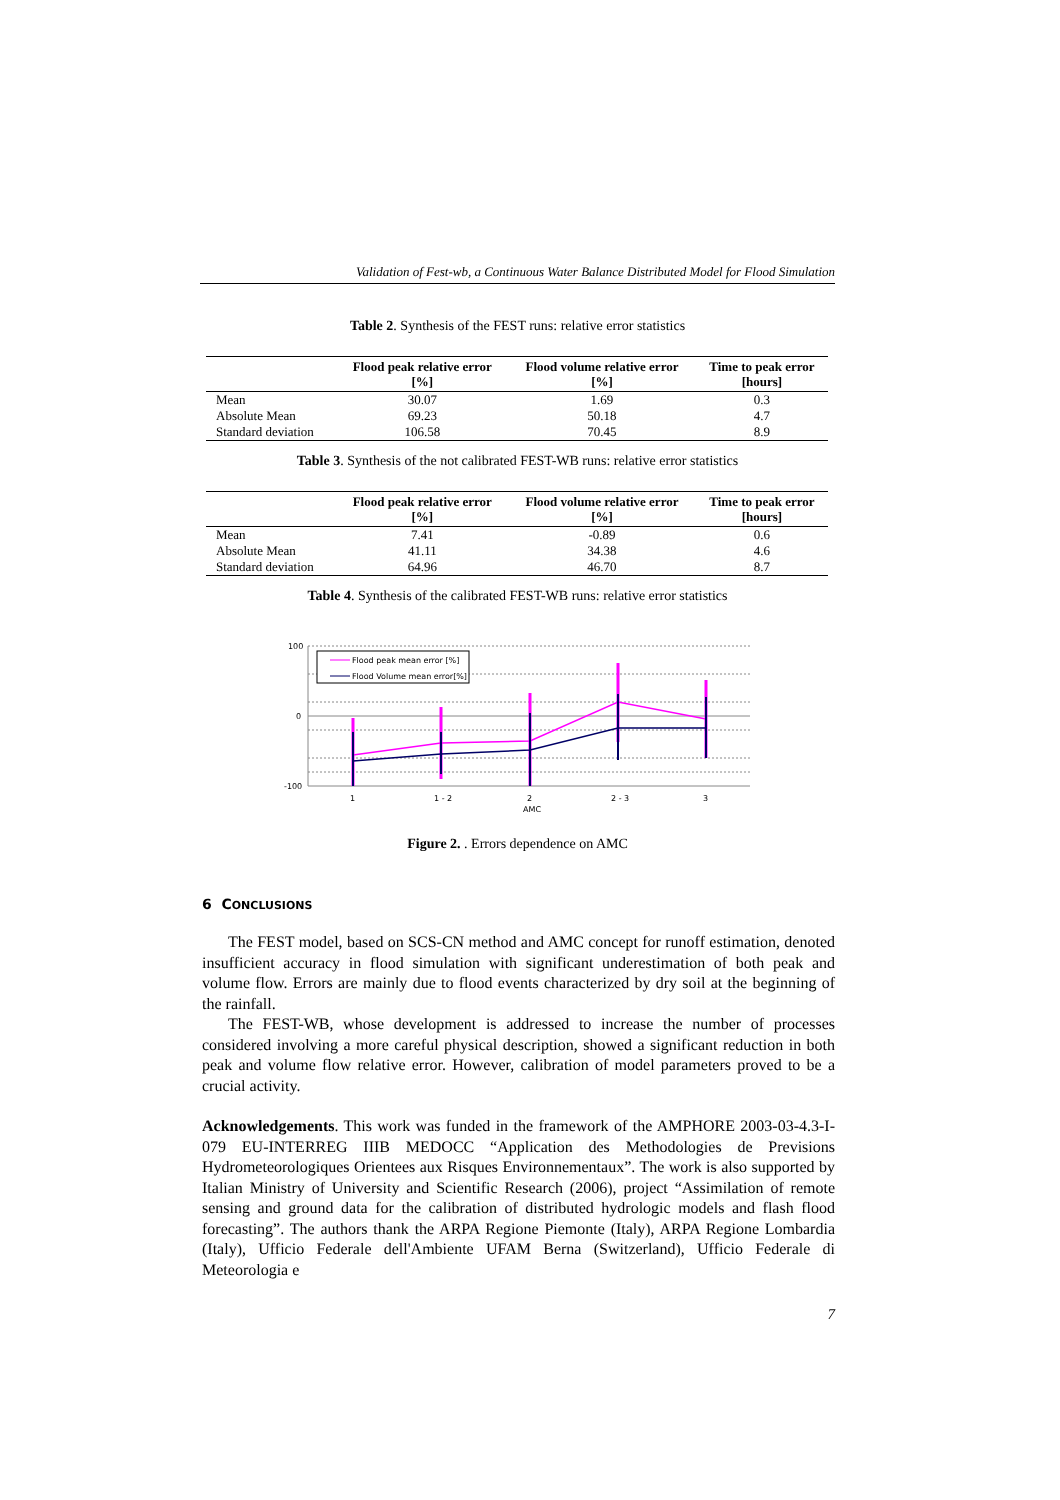Validation of Fest-wb, a Continuous Water Balance Distributed Model for Flood Simulation
Table 2. Synthesis of the FEST runs: relative error statistics
| | Flood peak relative error [%] | Flood volume relative error [%] | Time to peak error [hours] |
| --- | --- | --- | --- |
| Mean | 30.07 | 1.69 | 0.3 |
| Absolute Mean | 69.23 | 50.18 | 4.7 |
| Standard deviation | 106.58 | 70.45 | 8.9 |
Table 3. Synthesis of the not calibrated FEST-WB runs: relative error statistics
| | Flood peak relative error [%] | Flood volume relative error [%] | Time to peak error [hours] |
| --- | --- | --- | --- |
| Mean | 7.41 | -0.89 | 0.6 |
| Absolute Mean | 41.11 | 34.38 | 4.6 |
| Standard deviation | 64.96 | 46.70 | 8.7 |
Table 4. Synthesis of the calibrated FEST-WB runs: relative error statistics
100
0
-100
1
1 - 2
2
AMC
2 - 3
3
Flood peak mean error [%]
Flood Volume mean error[%]
Figure 2. . Errors dependence on AMC
6 CONCLUSIONS
The FEST model, based on SCS-CN method and AMC concept for runoff estimation, denoted insufficient accuracy in flood simulation with significant underestimation of both peak and volume flow. Errors are mainly due to flood events characterized by dry soil at the beginning of the rainfall.
The FEST-WB, whose development is addressed to increase the number of processes considered involving a more careful physical description, showed a significant reduction in both peak and volume flow relative error. However, calibration of model parameters proved to be a crucial activity.
Acknowledgements. This work was funded in the framework of the AMPHORE 2003-03-4.3-I-079 EU-INTERREG IIIB MEDOCC “Application des Methodologies de Previsions Hydrometeorologiques Orientees aux Risques Environnementaux”. The work is also supported by Italian Ministry of University and Scientific Research (2006), project “Assimilation of remote sensing and ground data for the calibration of distributed hydrologic models and flash flood forecasting”. The authors thank the ARPA Regione Piemonte (Italy), ARPA Regione Lombardia (Italy), Ufficio Federale dell'Ambiente UFAM Berna (Switzerland), Ufficio Federale di Meteorologia e
7